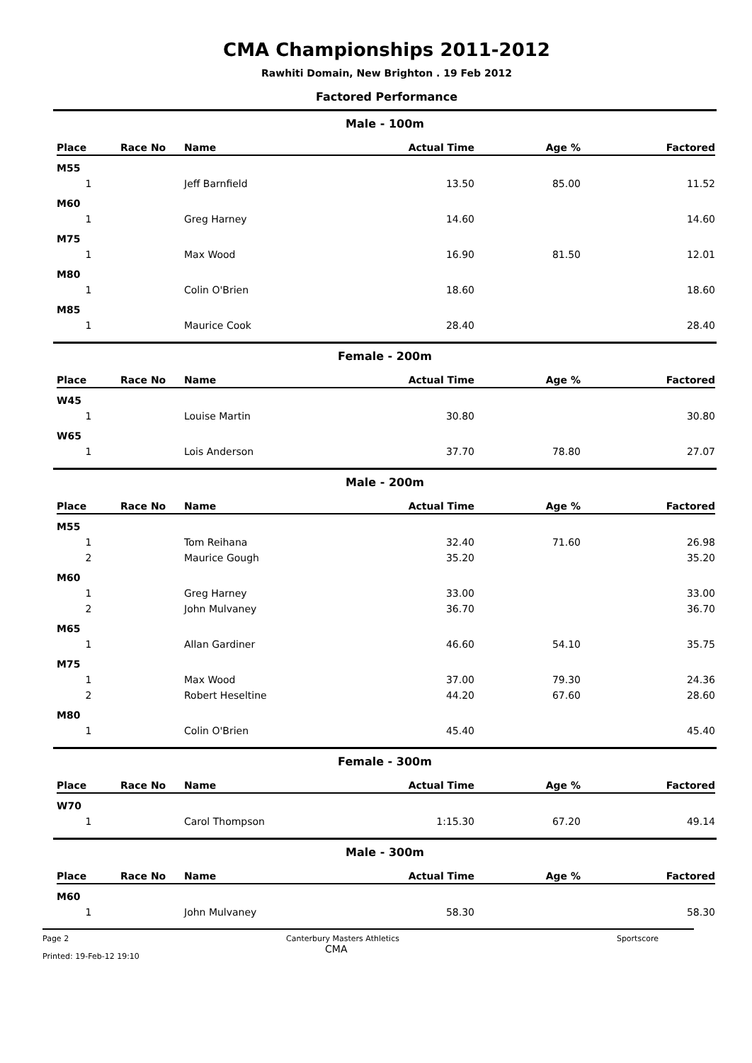CMA Championships 2011-2012
Rawhiti Domain, New Brighton . 19 Feb 2012
Factored Performance
Male - 100m
| Place | Race No | Name | Actual Time | Age % | Factored |
| --- | --- | --- | --- | --- | --- |
| M55 | | | | | |
| 1 | | Jeff Barnfield | 13.50 | 85.00 | 11.52 |
| M60 | | | | | |
| 1 | | Greg Harney | 14.60 | | 14.60 |
| M75 | | | | | |
| 1 | | Max Wood | 16.90 | 81.50 | 12.01 |
| M80 | | | | | |
| 1 | | Colin O'Brien | 18.60 | | 18.60 |
| M85 | | | | | |
| 1 | | Maurice Cook | 28.40 | | 28.40 |
Female - 200m
| Place | Race No | Name | Actual Time | Age % | Factored |
| --- | --- | --- | --- | --- | --- |
| W45 | | | | | |
| 1 | | Louise Martin | 30.80 | | 30.80 |
| W65 | | | | | |
| 1 | | Lois Anderson | 37.70 | 78.80 | 27.07 |
Male - 200m
| Place | Race No | Name | Actual Time | Age % | Factored |
| --- | --- | --- | --- | --- | --- |
| M55 | | | | | |
| 1 | | Tom Reihana | 32.40 | 71.60 | 26.98 |
| 2 | | Maurice Gough | 35.20 | | 35.20 |
| M60 | | | | | |
| 1 | | Greg Harney | 33.00 | | 33.00 |
| 2 | | John Mulvaney | 36.70 | | 36.70 |
| M65 | | | | | |
| 1 | | Allan Gardiner | 46.60 | 54.10 | 35.75 |
| M75 | | | | | |
| 1 | | Max Wood | 37.00 | 79.30 | 24.36 |
| 2 | | Robert Heseltine | 44.20 | 67.60 | 28.60 |
| M80 | | | | | |
| 1 | | Colin O'Brien | 45.40 | | 45.40 |
Female - 300m
| Place | Race No | Name | Actual Time | Age % | Factored |
| --- | --- | --- | --- | --- | --- |
| W70 | | | | | |
| 1 | | Carol Thompson | 1:15.30 | 67.20 | 49.14 |
Male - 300m
| Place | Race No | Name | Actual Time | Age % | Factored |
| --- | --- | --- | --- | --- | --- |
| M60 | | | | | |
| 1 | | John Mulvaney | 58.30 | | 58.30 |
Page 2 Canterbury Masters Athletics
CMA Sportscore
Printed: 19-Feb-12 19:10